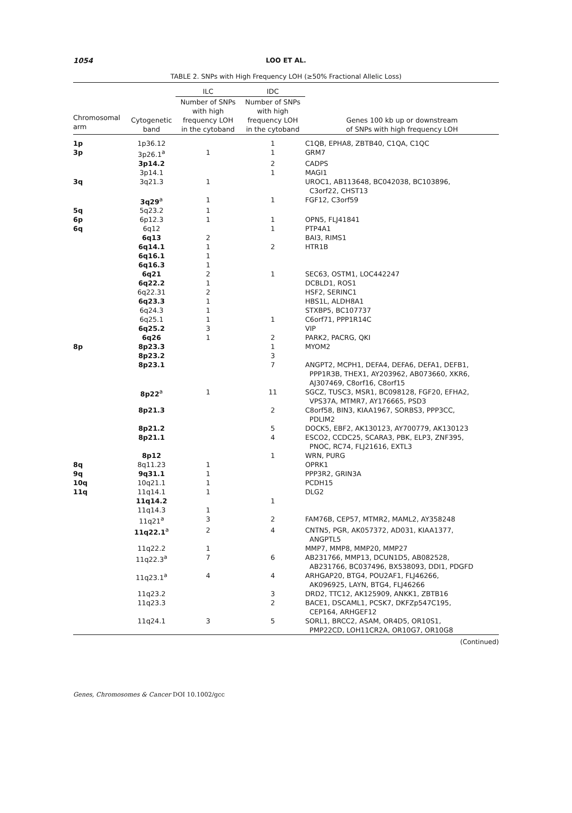1054
LOO ET AL.
TABLE 2. SNPs with High Frequency LOH (≥50% Fractional Allelic Loss)
| | | ILC | IDC | |
| --- | --- | --- | --- | --- |
| Chromosomal arm | Cytogenetic band | Number of SNPs with high frequency LOH in the cytoband | Number of SNPs with high frequency LOH in the cytoband | Genes 100 kb up or downstream of SNPs with high frequency LOH |
| 1p | 1p36.12 | | 1 | C1QB, EPHA8, ZBTB40, C1QA, C1QC |
| 3p | 3p26.1<sup>a</sup> | 1 | 1 | GRM7 |
| | 3p14.2 | | 2 | CADPS |
| | 3p14.1 | | 1 | MAGI1 |
| 3q | 3q21.3 | 1 | | UROC1, AB113648, BC042038, BC103896, C3orf22, CHST13 |
| | 3q29<sup>a</sup> | 1 | 1 | FGF12, C3orf59 |
| 5q | 5q23.2 | 1 | | |
| 6p | 6p12.3 | 1 | 1 | OPN5, FLJ41841 |
| 6q | 6q12 | | 1 | PTP4A1 |
| | 6q13 | 2 | | BAI3, RIMS1 |
| | 6q14.1 | 1 | 2 | HTR1B |
| | 6q16.1 | 1 | | |
| | 6q16.3 | 1 | | |
| | 6q21 | 2 | 1 | SEC63, OSTM1, LOC442247 |
| | 6q22.2 | 1 | | DCBLD1, ROS1 |
| | 6q22.31 | 2 | | HSF2, SERINC1 |
| | 6q23.3 | 1 | | HBS1L, ALDH8A1 |
| | 6q24.3 | 1 | | STXBP5, BC107737 |
| | 6q25.1 | 1 | 1 | C6orf71, PPP1R14C |
| | 6q25.2 | 3 | | VIP |
| | 6q26 | 1 | 2 | PARK2, PACRG, QKI |
| 8p | 8p23.3 | | 1 | MYOM2 |
| | 8p23.2 | | 3 | |
| | 8p23.1 | | 7 | ANGPT2, MCPH1, DEFA4, DEFA6, DEFA1, DEFB1, PPP1R3B, THEX1, AY203962, AB073660, XKR6, AJ307469, C8orf16, C8orf15 |
| | 8p22<sup>a</sup> | 1 | 11 | SGCZ, TUSC3, MSR1, BC098128, FGF20, EFHA2, VPS37A, MTMR7, AY176665, PSD3 |
| | 8p21.3 | | 2 | C8orf58, BIN3, KIAA1967, SORBS3, PPP3CC, PDLIM2 |
| | 8p21.2 | | 5 | DOCK5, EBF2, AK130123, AY700779, AK130123 |
| | 8p21.1 | | 4 | ESCO2, CCDC25, SCARA3, PBK, ELP3, ZNF395, PNOC, RC74, FLJ21616, EXTL3 |
| | 8p12 | | 1 | WRN, PURG |
| 8q | 8q11.23 | 1 | | OPRK1 |
| 9q | 9q31.1 | 1 | | PPP3R2, GRIN3A |
| 10q | 10q21.1 | 1 | | PCDH15 |
| 11q | 11q14.1 | 1 | | DLG2 |
| | 11q14.2 | | 1 | |
| | 11q14.3 | 1 | | |
| | 11q21<sup>a</sup> | 3 | 2 | FAM76B, CEP57, MTMR2, MAML2, AY358248 |
| | 11q22.1<sup>a</sup> | 2 | 4 | CNTN5, PGR, AK057372, AD031, KIAA1377, ANGPTL5 |
| | 11q22.2 | 1 | | MMP7, MMP8, MMP20, MMP27 |
| | 11q22.3<sup>a</sup> | 7 | 6 | AB231766, MMP13, DCUN1D5, AB082528, AB231766, BC037496, BX538093, DDI1, PDGFD |
| | 11q23.1<sup>a</sup> | 4 | 4 | ARHGAP20, BTG4, POU2AF1, FLJ46266, AK096925, LAYN, BTG4, FLJ46266 |
| | 11q23.2 | | 3 | DRD2, TTC12, AK125909, ANKK1, ZBTB16 |
| | 11q23.3 | | 2 | BACE1, DSCAML1, PCSK7, DKFZp547C195, CEP164, ARHGEF12 |
| | 11q24.1 | 3 | 5 | SORL1, BRCC2, ASAM, OR4D5, OR10S1, PMP22CD, LOH11CR2A, OR10G7, OR10G8 |
(Continued)
Genes, Chromosomes & Cancer DOI 10.1002/gcc